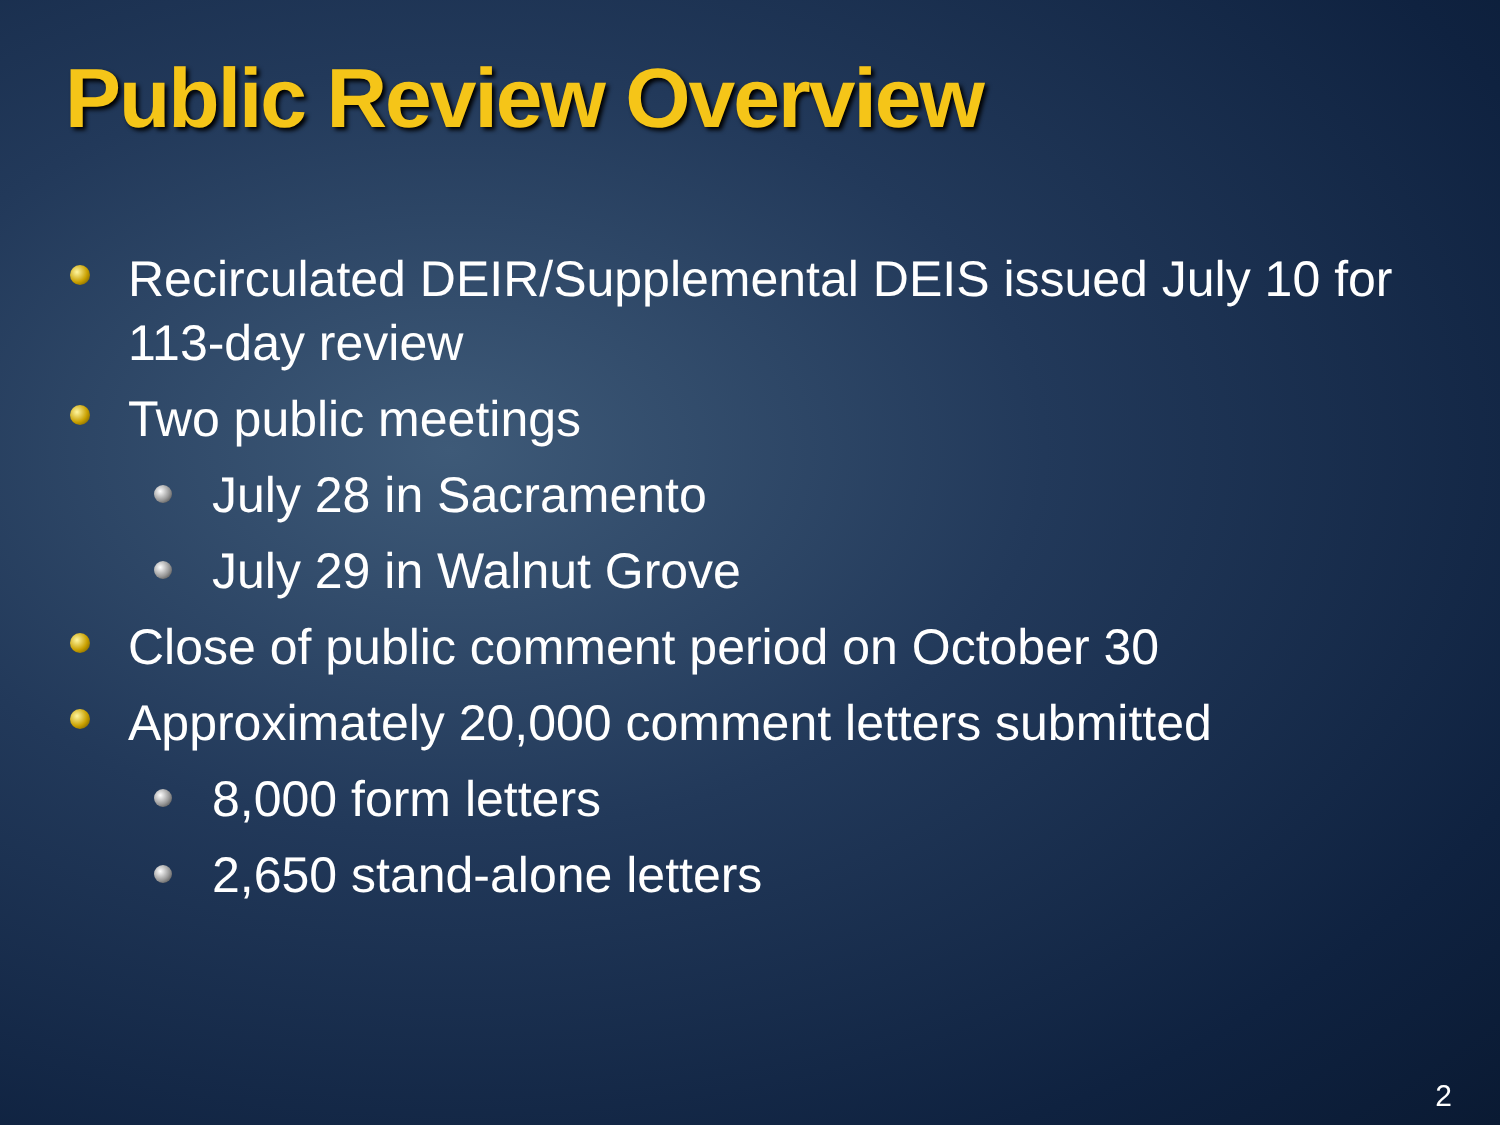Public Review Overview
Recirculated DEIR/Supplemental DEIS issued July 10 for 113-day review
Two public meetings
July 28 in Sacramento
July 29 in Walnut Grove
Close of public comment period on October 30
Approximately 20,000 comment letters submitted
8,000 form letters
2,650 stand-alone letters
2